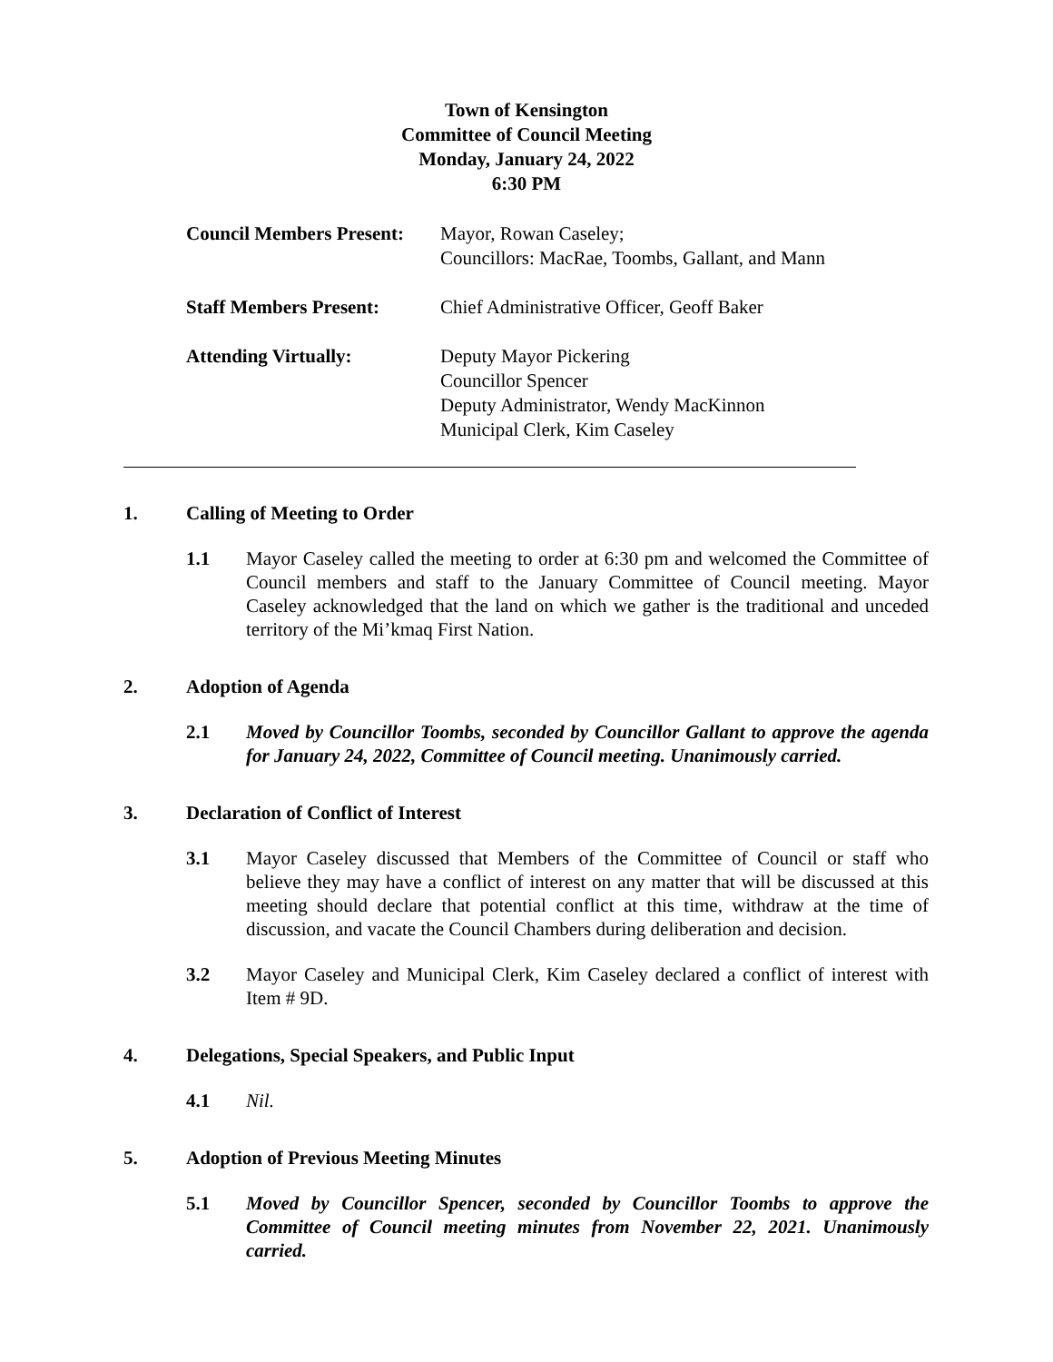Town of Kensington
Committee of Council Meeting
Monday, January 24, 2022
6:30 PM
Council Members Present:
Mayor, Rowan Caseley;
Councillors: MacRae, Toombs, Gallant, and Mann
Staff Members Present: Chief Administrative Officer, Geoff Baker
Attending Virtually: Deputy Mayor Pickering
Councillor Spencer
Deputy Administrator, Wendy MacKinnon
Municipal Clerk, Kim Caseley
1. Calling of Meeting to Order
1.1 Mayor Caseley called the meeting to order at 6:30 pm and welcomed the Committee of Council members and staff to the January Committee of Council meeting. Mayor Caseley acknowledged that the land on which we gather is the traditional and unceded territory of the Mi’kmaq First Nation.
2. Adoption of Agenda
2.1 Moved by Councillor Toombs, seconded by Councillor Gallant to approve the agenda for January 24, 2022, Committee of Council meeting. Unanimously carried.
3. Declaration of Conflict of Interest
3.1 Mayor Caseley discussed that Members of the Committee of Council or staff who believe they may have a conflict of interest on any matter that will be discussed at this meeting should declare that potential conflict at this time, withdraw at the time of discussion, and vacate the Council Chambers during deliberation and decision.
3.2 Mayor Caseley and Municipal Clerk, Kim Caseley declared a conflict of interest with Item # 9D.
4. Delegations, Special Speakers, and Public Input
4.1 Nil.
5. Adoption of Previous Meeting Minutes
5.1 Moved by Councillor Spencer, seconded by Councillor Toombs to approve the Committee of Council meeting minutes from November 22, 2021. Unanimously carried.